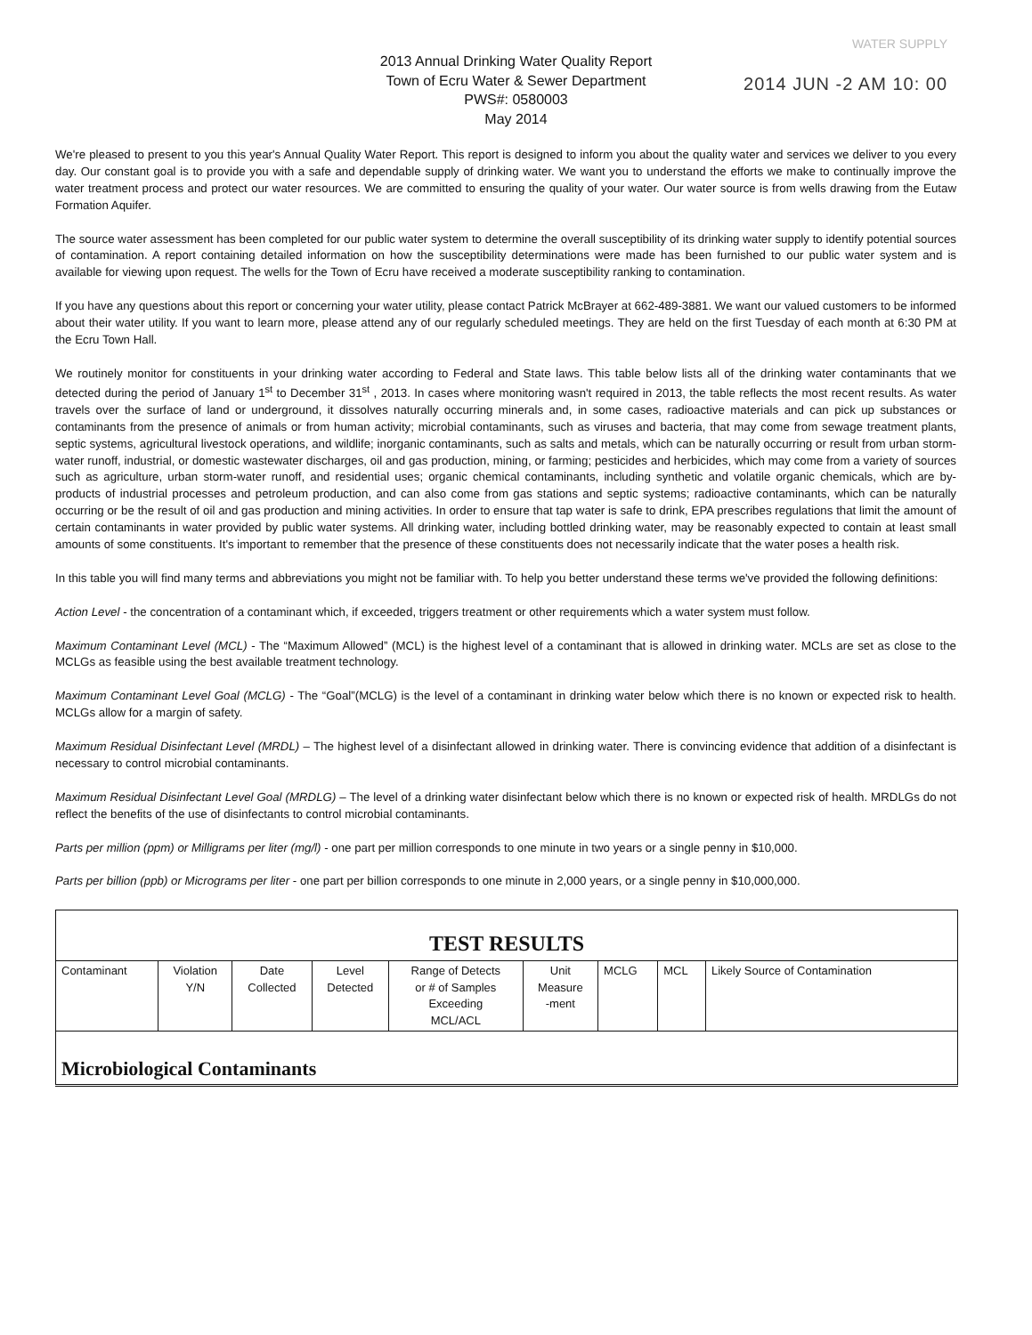WATER SUPPLY
2013 Annual Drinking Water Quality Report
Town of Ecru Water & Sewer Department
PWS#: 0580003
May 2014
2014 JUN -2 AM 10: 00
We're pleased to present to you this year's Annual Quality Water Report. This report is designed to inform you about the quality water and services we deliver to you every day. Our constant goal is to provide you with a safe and dependable supply of drinking water. We want you to understand the efforts we make to continually improve the water treatment process and protect our water resources. We are committed to ensuring the quality of your water. Our water source is from wells drawing from the Eutaw Formation Aquifer.
The source water assessment has been completed for our public water system to determine the overall susceptibility of its drinking water supply to identify potential sources of contamination. A report containing detailed information on how the susceptibility determinations were made has been furnished to our public water system and is available for viewing upon request. The wells for the Town of Ecru have received a moderate susceptibility ranking to contamination.
If you have any questions about this report or concerning your water utility, please contact Patrick McBrayer at 662-489-3881. We want our valued customers to be informed about their water utility. If you want to learn more, please attend any of our regularly scheduled meetings. They are held on the first Tuesday of each month at 6:30 PM at the Ecru Town Hall.
We routinely monitor for constituents in your drinking water according to Federal and State laws. This table below lists all of the drinking water contaminants that we detected during the period of January 1<sup>st</sup> to December 31<sup>st</sup> , 2013. In cases where monitoring wasn't required in 2013, the table reflects the most recent results. As water travels over the surface of land or underground, it dissolves naturally occurring minerals and, in some cases, radioactive materials and can pick up substances or contaminants from the presence of animals or from human activity; microbial contaminants, such as viruses and bacteria, that may come from sewage treatment plants, septic systems, agricultural livestock operations, and wildlife; inorganic contaminants, such as salts and metals, which can be naturally occurring or result from urban storm-water runoff, industrial, or domestic wastewater discharges, oil and gas production, mining, or farming; pesticides and herbicides, which may come from a variety of sources such as agriculture, urban storm-water runoff, and residential uses; organic chemical contaminants, including synthetic and volatile organic chemicals, which are by-products of industrial processes and petroleum production, and can also come from gas stations and septic systems; radioactive contaminants, which can be naturally occurring or be the result of oil and gas production and mining activities. In order to ensure that tap water is safe to drink, EPA prescribes regulations that limit the amount of certain contaminants in water provided by public water systems. All drinking water, including bottled drinking water, may be reasonably expected to contain at least small amounts of some constituents. It's important to remember that the presence of these constituents does not necessarily indicate that the water poses a health risk.
In this table you will find many terms and abbreviations you might not be familiar with. To help you better understand these terms we've provided the following definitions:
Action Level - the concentration of a contaminant which, if exceeded, triggers treatment or other requirements which a water system must follow.
Maximum Contaminant Level (MCL) - The “Maximum Allowed” (MCL) is the highest level of a contaminant that is allowed in drinking water. MCLs are set as close to the MCLGs as feasible using the best available treatment technology.
Maximum Contaminant Level Goal (MCLG) - The “Goal”(MCLG) is the level of a contaminant in drinking water below which there is no known or expected risk to health. MCLGs allow for a margin of safety.
Maximum Residual Disinfectant Level (MRDL) – The highest level of a disinfectant allowed in drinking water. There is convincing evidence that addition of a disinfectant is necessary to control microbial contaminants.
Maximum Residual Disinfectant Level Goal (MRDLG) – The level of a drinking water disinfectant below which there is no known or expected risk of health. MRDLGs do not reflect the benefits of the use of disinfectants to control microbial contaminants.
Parts per million (ppm) or Milligrams per liter (mg/l) - one part per million corresponds to one minute in two years or a single penny in $10,000.
Parts per billion (ppb) or Micrograms per liter - one part per billion corresponds to one minute in 2,000 years, or a single penny in $10,000,000.
| TEST RESULTS | | | | | | | | |
| Contaminant | Violation Y/N | Date Collected | Level Detected | Range of Detects or # of Samples Exceeding MCL/ACL | Unit Measure -ment | MCLG | MCL | Likely Source of Contamination |
| Microbiological Contaminants | | | | | | | | |